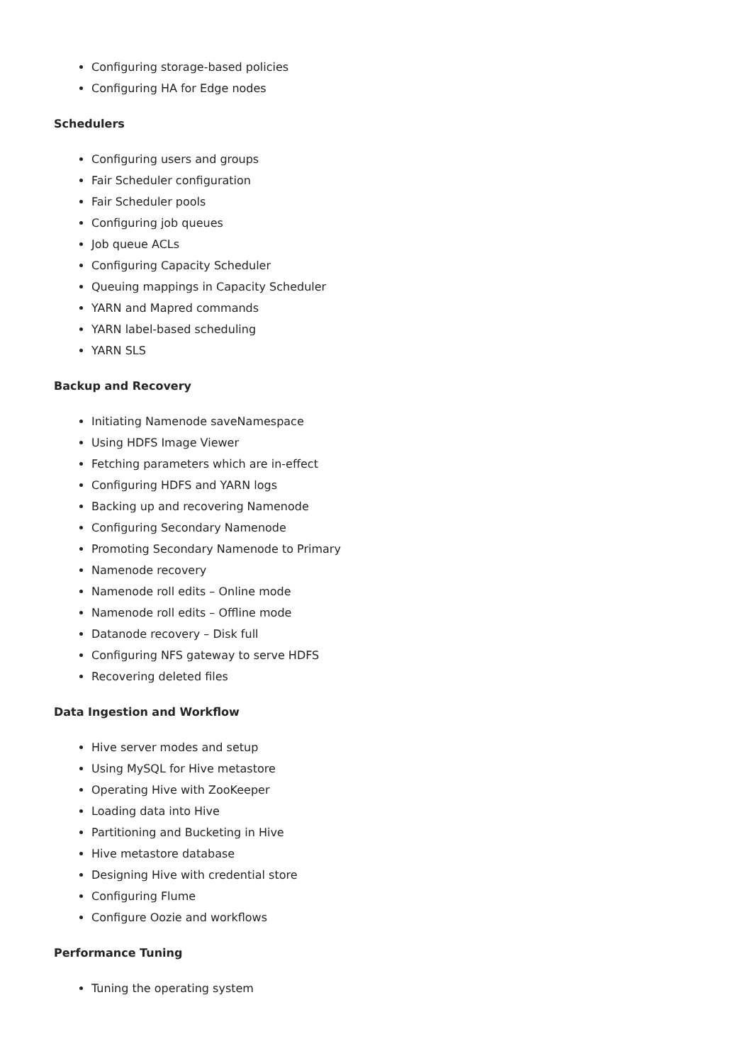Configuring storage-based policies
Configuring HA for Edge nodes
Schedulers
Configuring users and groups
Fair Scheduler configuration
Fair Scheduler pools
Configuring job queues
Job queue ACLs
Configuring Capacity Scheduler
Queuing mappings in Capacity Scheduler
YARN and Mapred commands
YARN label-based scheduling
YARN SLS
Backup and Recovery
Initiating Namenode saveNamespace
Using HDFS Image Viewer
Fetching parameters which are in-effect
Configuring HDFS and YARN logs
Backing up and recovering Namenode
Configuring Secondary Namenode
Promoting Secondary Namenode to Primary
Namenode recovery
Namenode roll edits – Online mode
Namenode roll edits – Offline mode
Datanode recovery – Disk full
Configuring NFS gateway to serve HDFS
Recovering deleted files
Data Ingestion and Workflow
Hive server modes and setup
Using MySQL for Hive metastore
Operating Hive with ZooKeeper
Loading data into Hive
Partitioning and Bucketing in Hive
Hive metastore database
Designing Hive with credential store
Configuring Flume
Configure Oozie and workflows
Performance Tuning
Tuning the operating system